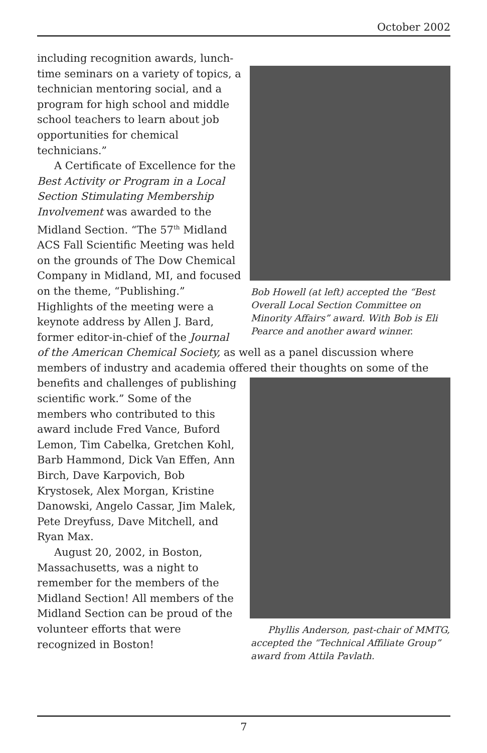October 2002
Bob Howell (at left) accepted the “Best Overall Local Section Committee on Minority Affairs” award. With Bob is Eli Pearce and another award winner.
including recognition awards, lunch- time seminars on a variety of topics, a technician mentoring social, and a program for high school and middle school teachers to learn about job opportunities for chemical technicians.”
A Certificate of Excellence for the Best Activity or Program in a Local Section Stimulating Membership Involvement was awarded to the Midland Section. “The 57<sup>th</sup> Midland ACS Fall Scientific Meeting was held on the grounds of The Dow Chemical Company in Midland, MI, and focused on the theme, “Publishing.” Highlights of the meeting were a keynote address by Allen J. Bard, former editor-in-chief of the Journal of the American Chemical Society, as well as a panel discussion where members of industry and academia offered their thoughts on some of the benefits and challenges of publishing
Phyllis Anderson, past-chair of MMTG, accepted the “Technical Affiliate Group” award from Attila Pavlath.
scientific work.” Some of the members who contributed to this award include Fred Vance, Buford Lemon, Tim Cabelka, Gretchen Kohl, Barb Hammond, Dick Van Effen, Ann Birch, Dave Karpovich, Bob Krystosek, Alex Morgan, Kristine Danowski, Angelo Cassar, Jim Malek, Pete Dreyfuss, Dave Mitchell, and Ryan Max.
August 20, 2002, in Boston, Massachusetts, was a night to remember for the members of the Midland Section! All members of the Midland Section can be proud of the volunteer efforts that were recognized in Boston!
7